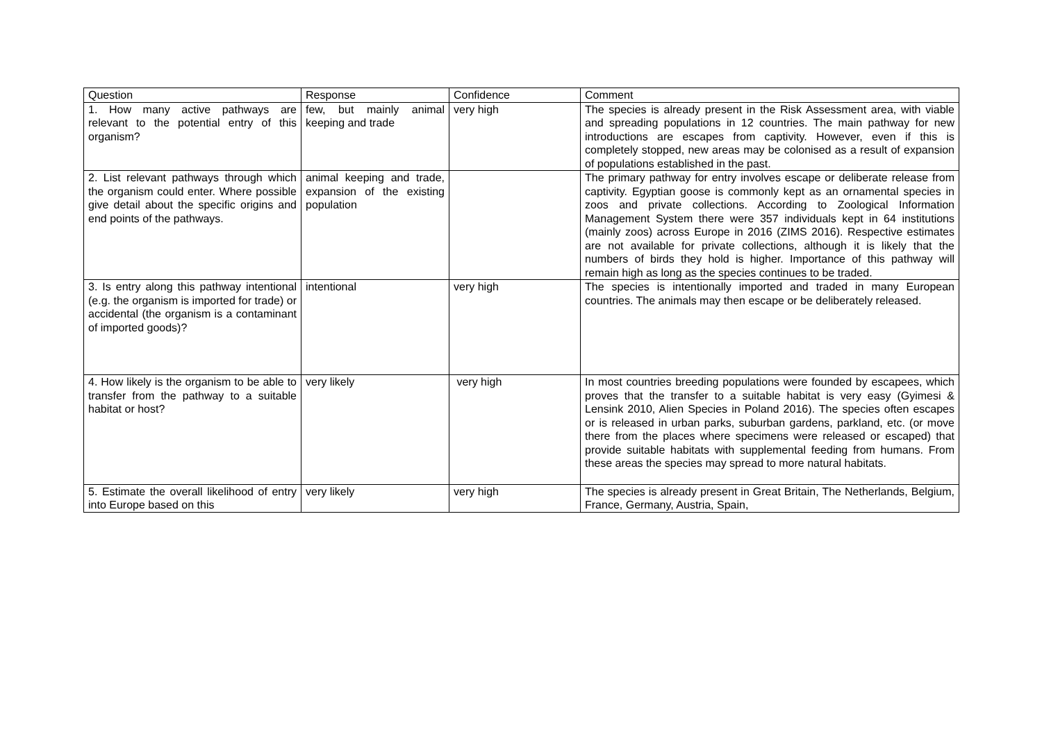| Question | Response | Confidence | Comment |
| 1. How many active pathways are relevant to the potential entry of this organism? | few, but mainly animal keeping and trade | very high | The species is already present in the Risk Assessment area, with viable and spreading populations in 12 countries. The main pathway for new introductions are escapes from captivity. However, even if this is completely stopped, new areas may be colonised as a result of expansion of populations established in the past. |
| 2. List relevant pathways through which the organism could enter. Where possible give detail about the specific origins and end points of the pathways. | animal keeping and trade, expansion of the existing population | | The primary pathway for entry involves escape or deliberate release from captivity. Egyptian goose is commonly kept as an ornamental species in zoos and private collections. According to Zoological Information Management System there were 357 individuals kept in 64 institutions (mainly zoos) across Europe in 2016 (ZIMS 2016). Respective estimates are not available for private collections, although it is likely that the numbers of birds they hold is higher. Importance of this pathway will remain high as long as the species continues to be traded. |
| 3. Is entry along this pathway intentional (e.g. the organism is imported for trade) or accidental (the organism is a contaminant of imported goods)? | intentional | very high | The species is intentionally imported and traded in many European countries. The animals may then escape or be deliberately released. |
| 4. How likely is the organism to be able to transfer from the pathway to a suitable habitat or host? | very likely | very high | In most countries breeding populations were founded by escapees, which proves that the transfer to a suitable habitat is very easy (Gyimesi & Lensink 2010, Alien Species in Poland 2016). The species often escapes or is released in urban parks, suburban gardens, parkland, etc. (or move there from the places where specimens were released or escaped) that provide suitable habitats with supplemental feeding from humans. From these areas the species may spread to more natural habitats. |
| 5. Estimate the overall likelihood of entry into Europe based on this | very likely | very high | The species is already present in Great Britain, The Netherlands, Belgium, France, Germany, Austria, Spain, |